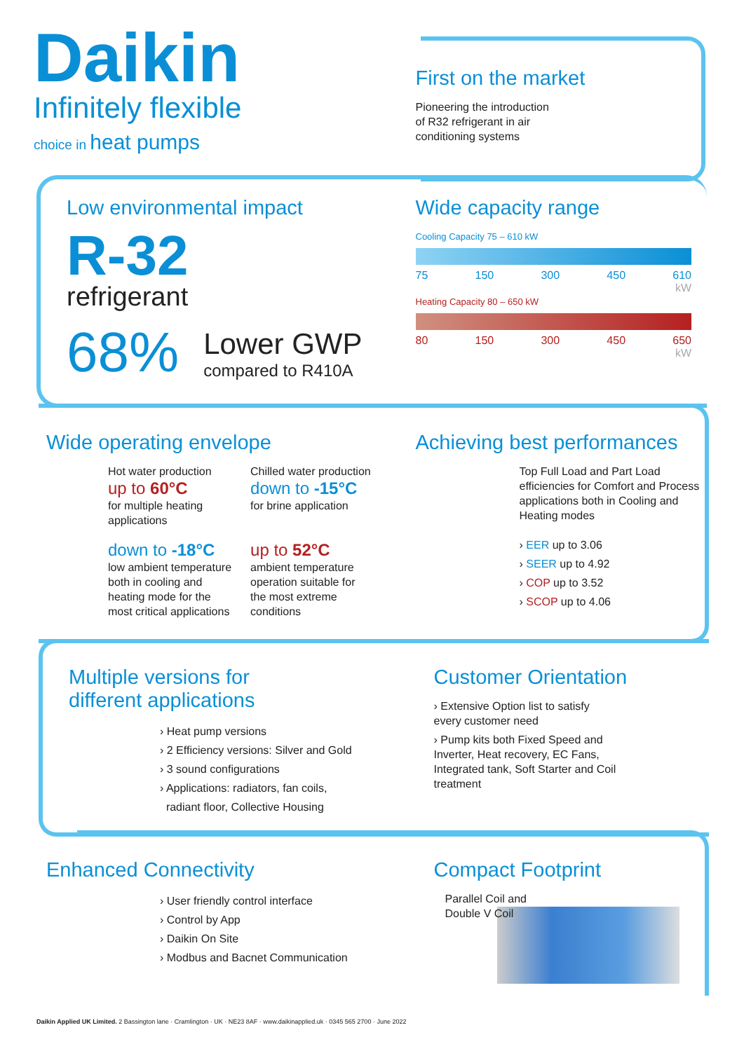Daikin
Infinitely flexible
choice in heat pumps
First on the market
Pioneering the introduction
of R32 refrigerant in air
conditioning systems
Low environmental impact
R-32
refrigerant
68%
Lower GWP
compared to R410A
Wide capacity range
Cooling Capacity 75 – 610 kW
75 150 300 450 610
kW
Heating Capacity 80 – 650 kW
80 150 300 450 650
kW
Wide operating envelope
Hot water production
up to 60°C
for multiple heating applications
down to -18°C
low ambient temperature both in cooling and heating mode for the most critical applications
Chilled water production
down to -15°C
for brine application
up to 52°C
ambient temperature operation suitable for the most extreme conditions
Achieving best performances
Top Full Load and Part Load efficiencies for Comfort and Process applications both in Cooling and Heating modes
› EER up to 3.06
› SEER up to 4.92
› COP up to 3.52
› SCOP up to 4.06
Multiple versions for
different applications
› Heat pump versions
› 2 Efficiency versions: Silver and Gold
› 3 sound configurations
› Applications: radiators, fan coils,
radiant floor, Collective Housing
Customer Orientation
› Extensive Option list to satisfy every customer need
› Pump kits both Fixed Speed and Inverter, Heat recovery, EC Fans, Integrated tank, Soft Starter and Coil treatment
Enhanced Connectivity
› User friendly control interface
› Control by App
› Daikin On Site
› Modbus and Bacnet Communication
Compact Footprint
Parallel Coil and
Double V Coil
Daikin Applied UK Limited. 2 Bassington lane · Cramlington · UK · NE23 8AF · www.daikinapplied.uk · 0345 565 2700 · June 2022